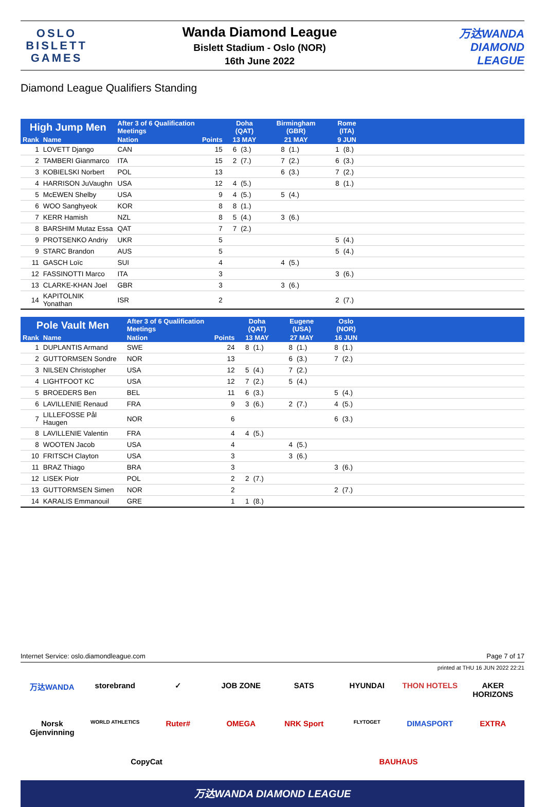OSLO
BISLETT
GAMES
Wanda Diamond League
Bislett Stadium - Oslo (NOR)
16th June 2022
万达WANDA
DIAMOND
LEAGUE
Diamond League Qualifiers Standing
| High Jump Men | | After 3 of 6 Qualification Meetings | | Doha (QAT) | | Birmingham (GBR) | | Rome (ITA) | | |
| --- | --- | --- | --- | --- | --- | --- | --- | --- | --- | --- |
| Rank | Name | Nation | Points | 13 MAY | | 21 MAY | | 9 JUN | | |
| 1 | LOVETT Django | CAN | 15 | 6 | (3.) | 8 | (1.) | 1 | (8.) | |
| 2 | TAMBERI Gianmarco | ITA | 15 | 2 | (7.) | 7 | (2.) | 6 | (3.) | |
| 3 | KOBIELSKI Norbert | POL | 13 | | | 6 | (3.) | 7 | (2.) | |
| 4 | HARRISON JuVaughn | USA | 12 | 4 | (5.) | | | 8 | (1.) | |
| 5 | McEWEN Shelby | USA | 9 | 4 | (5.) | 5 | (4.) | | | |
| 6 | WOO Sanghyeok | KOR | 8 | 8 | (1.) | | | | | |
| 7 | KERR Hamish | NZL | 8 | 5 | (4.) | 3 | (6.) | | | |
| 8 | BARSHIM Mutaz Essa | QAT | 7 | 7 | (2.) | | | | | |
| 9 | PROTSENKO Andriy | UKR | 5 | | | | | 5 | (4.) | |
| 9 | STARC Brandon | AUS | 5 | | | | | 5 | (4.) | |
| 11 | GASCH Loïc | SUI | 4 | | | 4 | (5.) | | | |
| 12 | FASSINOTTI Marco | ITA | 3 | | | | | 3 | (6.) | |
| 13 | CLARKE-KHAN Joel | GBR | 3 | | | 3 | (6.) | | | |
| 14 | KAPITOLNIK Yonathan | ISR | 2 | | | | | 2 | (7.) | |
| Pole Vault Men | | After 3 of 6 Qualification Meetings | | Doha (QAT) | | Eugene (USA) | | Oslo (NOR) | | |
| --- | --- | --- | --- | --- | --- | --- | --- | --- | --- | --- |
| Rank | Name | Nation | Points | 13 MAY | | 27 MAY | | 16 JUN | | |
| 1 | DUPLANTIS Armand | SWE | 24 | 8 | (1.) | 8 | (1.) | 8 | (1.) | |
| 2 | GUTTORMSEN Sondre | NOR | 13 | | | 6 | (3.) | 7 | (2.) | |
| 3 | NILSEN Christopher | USA | 12 | 5 | (4.) | 7 | (2.) | | | |
| 4 | LIGHTFOOT KC | USA | 12 | 7 | (2.) | 5 | (4.) | | | |
| 5 | BROEDERS Ben | BEL | 11 | 6 | (3.) | | | 5 | (4.) | |
| 6 | LAVILLENIE Renaud | FRA | 9 | 3 | (6.) | 2 | (7.) | 4 | (5.) | |
| 7 | LILLEFOSSE Pål Haugen | NOR | 6 | | | | | 6 | (3.) | |
| 8 | LAVILLENIE Valentin | FRA | 4 | 4 | (5.) | | | | | |
| 8 | WOOTEN Jacob | USA | 4 | | | 4 | (5.) | | | |
| 10 | FRITSCH Clayton | USA | 3 | | | 3 | (6.) | | | |
| 11 | BRAZ Thiago | BRA | 3 | | | | | 3 | (6.) | |
| 12 | LISEK Piotr | POL | 2 | 2 | (7.) | | | | | |
| 13 | GUTTORMSEN Simen | NOR | 2 | | | | | 2 | (7.) | |
| 14 | KARALIS Emmanouil | GRE | 1 | 1 | (8.) | | | | | |
Internet Service: oslo.diamondleague.com Page 7 of 17
printed at THU 16 JUN 2022 22:21
万达WANDA storebrand ✓ JOB ZONE SATS HYUNDAI THON HOTELS AKER HORIZONS Norsk Gjenvinning WORLD ATHLETICS Ruter# OMEGA NRK Sport FLYTOGET DIMASPORT EXTRA CopyCat BAUHAUS
万达WANDA DIAMOND LEAGUE